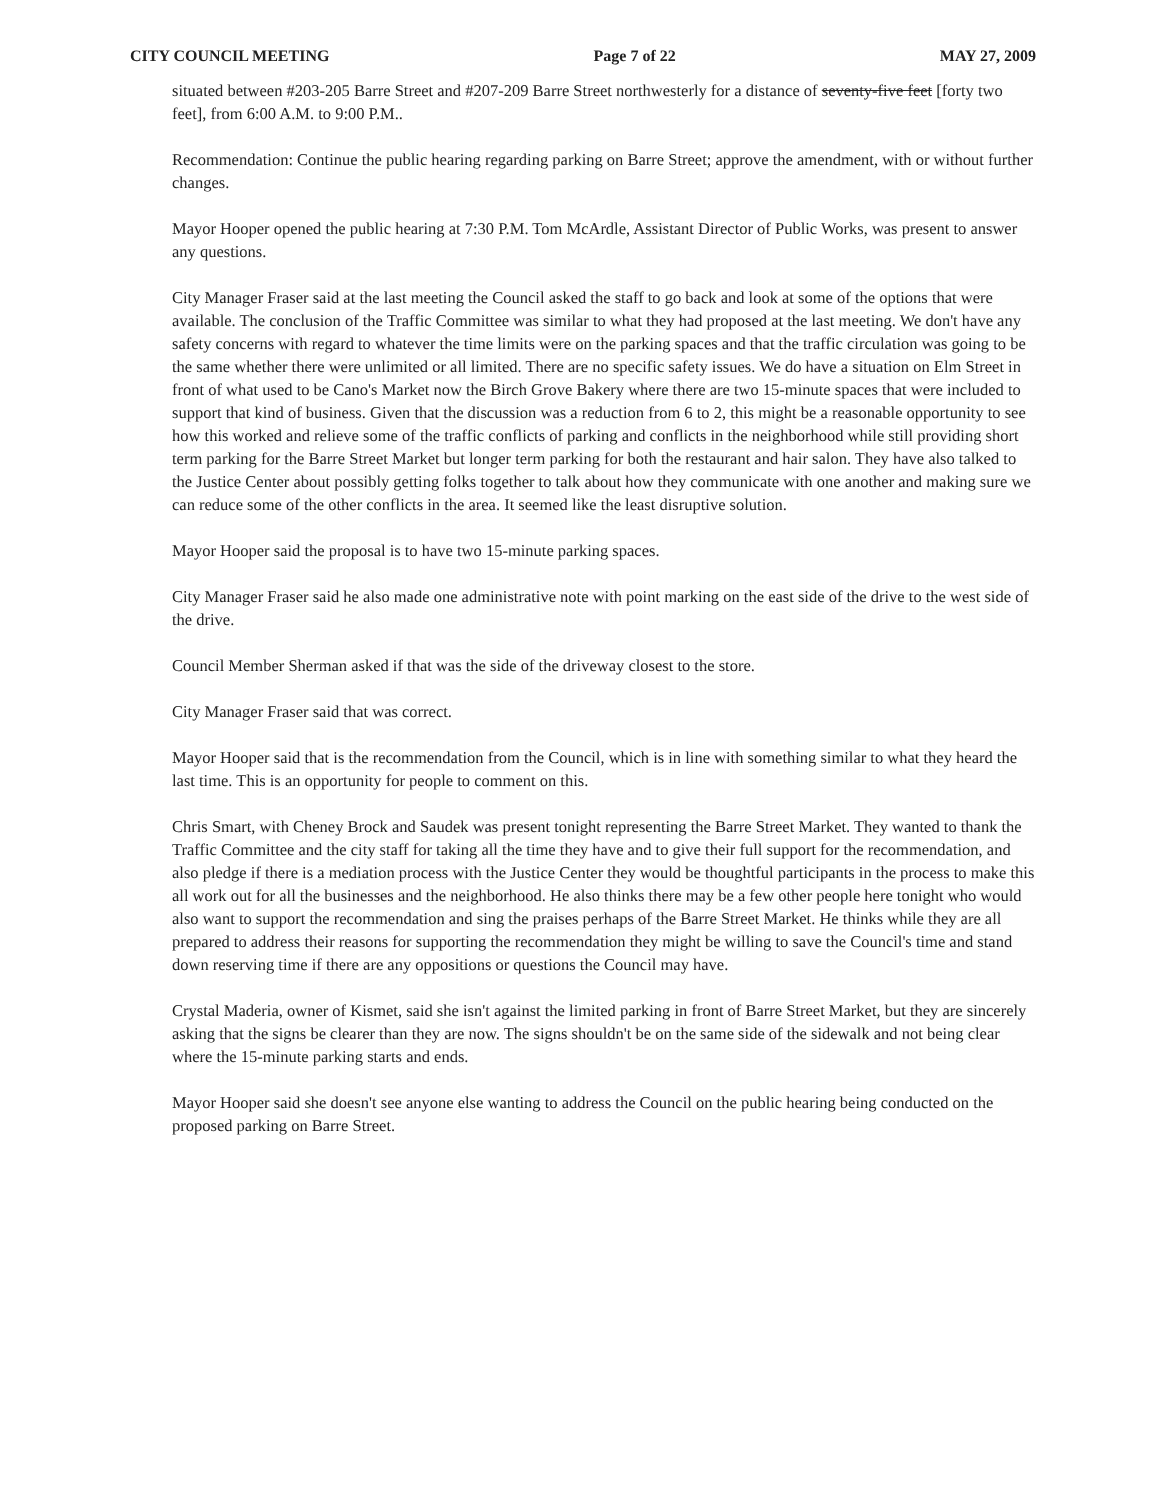CITY COUNCIL MEETING Page 7 of 22 MAY 27, 2009
situated between #203-205 Barre Street and #207-209 Barre Street northwesterly for a distance of seventy-five feet [forty two feet], from 6:00 A.M. to 9:00 P.M..
Recommendation: Continue the public hearing regarding parking on Barre Street; approve the amendment, with or without further changes.
Mayor Hooper opened the public hearing at 7:30 P.M. Tom McArdle, Assistant Director of Public Works, was present to answer any questions.
City Manager Fraser said at the last meeting the Council asked the staff to go back and look at some of the options that were available. The conclusion of the Traffic Committee was similar to what they had proposed at the last meeting. We don't have any safety concerns with regard to whatever the time limits were on the parking spaces and that the traffic circulation was going to be the same whether there were unlimited or all limited. There are no specific safety issues. We do have a situation on Elm Street in front of what used to be Cano's Market now the Birch Grove Bakery where there are two 15-minute spaces that were included to support that kind of business. Given that the discussion was a reduction from 6 to 2, this might be a reasonable opportunity to see how this worked and relieve some of the traffic conflicts of parking and conflicts in the neighborhood while still providing short term parking for the Barre Street Market but longer term parking for both the restaurant and hair salon. They have also talked to the Justice Center about possibly getting folks together to talk about how they communicate with one another and making sure we can reduce some of the other conflicts in the area. It seemed like the least disruptive solution.
Mayor Hooper said the proposal is to have two 15-minute parking spaces.
City Manager Fraser said he also made one administrative note with point marking on the east side of the drive to the west side of the drive.
Council Member Sherman asked if that was the side of the driveway closest to the store.
City Manager Fraser said that was correct.
Mayor Hooper said that is the recommendation from the Council, which is in line with something similar to what they heard the last time. This is an opportunity for people to comment on this.
Chris Smart, with Cheney Brock and Saudek was present tonight representing the Barre Street Market. They wanted to thank the Traffic Committee and the city staff for taking all the time they have and to give their full support for the recommendation, and also pledge if there is a mediation process with the Justice Center they would be thoughtful participants in the process to make this all work out for all the businesses and the neighborhood. He also thinks there may be a few other people here tonight who would also want to support the recommendation and sing the praises perhaps of the Barre Street Market. He thinks while they are all prepared to address their reasons for supporting the recommendation they might be willing to save the Council's time and stand down reserving time if there are any oppositions or questions the Council may have.
Crystal Maderia, owner of Kismet, said she isn't against the limited parking in front of Barre Street Market, but they are sincerely asking that the signs be clearer than they are now. The signs shouldn't be on the same side of the sidewalk and not being clear where the 15-minute parking starts and ends.
Mayor Hooper said she doesn't see anyone else wanting to address the Council on the public hearing being conducted on the proposed parking on Barre Street.